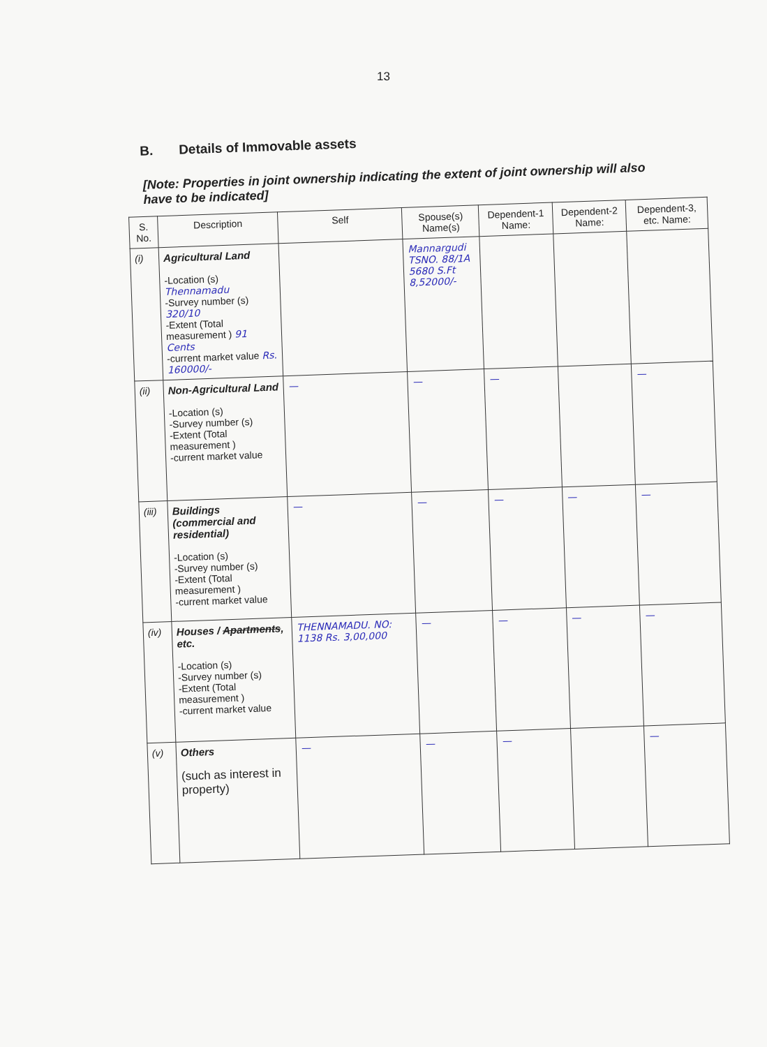13
B. Details of Immovable assets
[Note: Properties in joint ownership indicating the extent of joint ownership will also have to be indicated]
| S. No. | Description | Self | Spouse(s) Name(s) | Dependent-1 Name: | Dependent-2 Name: | Dependent-3, etc. Name: |
| --- | --- | --- | --- | --- | --- | --- |
| (i) | Agricultural Land -Location (s) Thennamadu -Survey number (s) 320/10 -Extent (Total measurement ) 91 Cents -current market value Rs. 160000/- | | Mannargudi TSNO. 88/1A 5680 S.Ft 8,52000/- | | | |
| (ii) | Non-Agricultural Land -Location (s) -Survey number (s) -Extent (Total measurement ) -current market value | — | — | — | | — |
| (iii) | Buildings (commercial and residential) -Location (s) -Survey number (s) -Extent (Total measurement ) -current market value | — | — | — | — | — |
| (iv) | Houses / Apartments , etc. -Location (s) -Survey number (s) -Extent (Total measurement ) -current market value | THENNAMADU. NO: 1138 Rs. 3,00,000 | — | — | — | — |
| (v) | Others (such as interest in property) | — | — | — | | — |